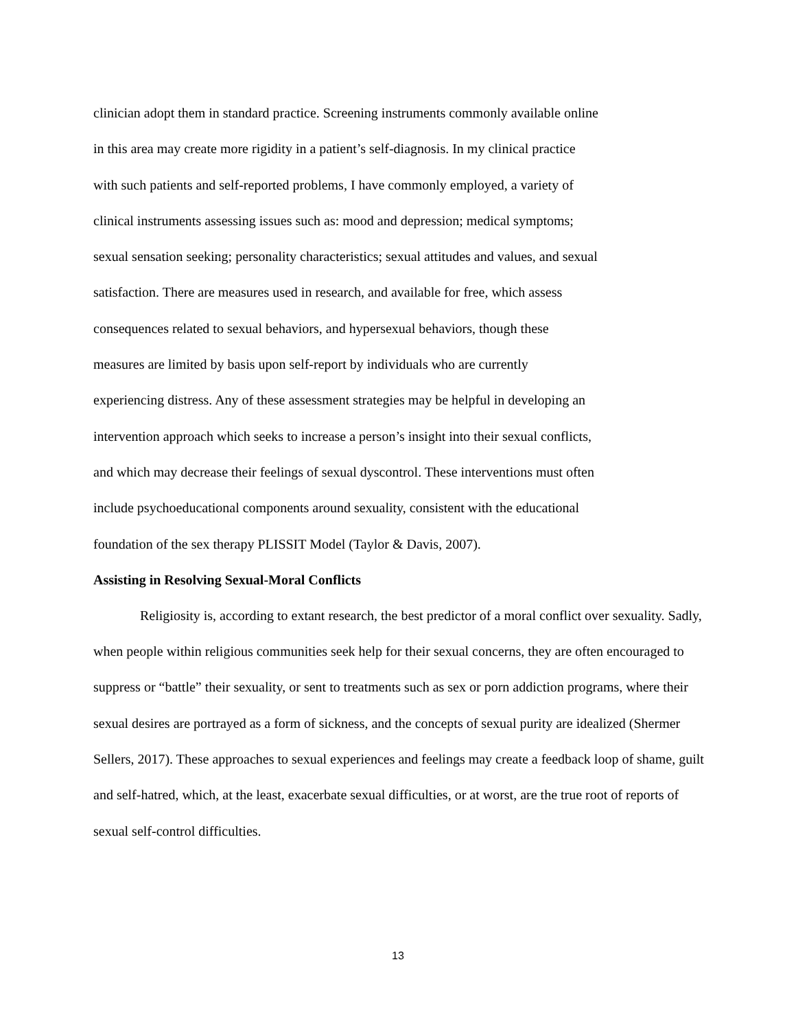clinician adopt them in standard practice. Screening instruments commonly available online
in this area may create more rigidity in a patient’s self-diagnosis. In my clinical practice
with such patients and self-reported problems, I have commonly employed, a variety of
clinical instruments assessing issues such as: mood and depression; medical symptoms;
sexual sensation seeking; personality characteristics; sexual attitudes and values, and sexual
satisfaction. There are measures used in research, and available for free, which assess
consequences related to sexual behaviors, and hypersexual behaviors, though these
measures are limited by basis upon self-report by individuals who are currently
experiencing distress. Any of these assessment strategies may be helpful in developing an
intervention approach which seeks to increase a person’s insight into their sexual conflicts,
and which may decrease their feelings of sexual dyscontrol. These interventions must often
include psychoeducational components around sexuality, consistent with the educational
foundation of the sex therapy PLISSIT Model (Taylor & Davis, 2007).
Assisting in Resolving Sexual-Moral Conflicts
Religiosity is, according to extant research, the best predictor of a moral conflict over sexuality. Sadly, when people within religious communities seek help for their sexual concerns, they are often encouraged to suppress or “battle” their sexuality, or sent to treatments such as sex or porn addiction programs, where their sexual desires are portrayed as a form of sickness, and the concepts of sexual purity are idealized (Shermer Sellers, 2017). These approaches to sexual experiences and feelings may create a feedback loop of shame, guilt and self-hatred, which, at the least, exacerbate sexual difficulties, or at worst, are the true root of reports of sexual self-control difficulties.
13